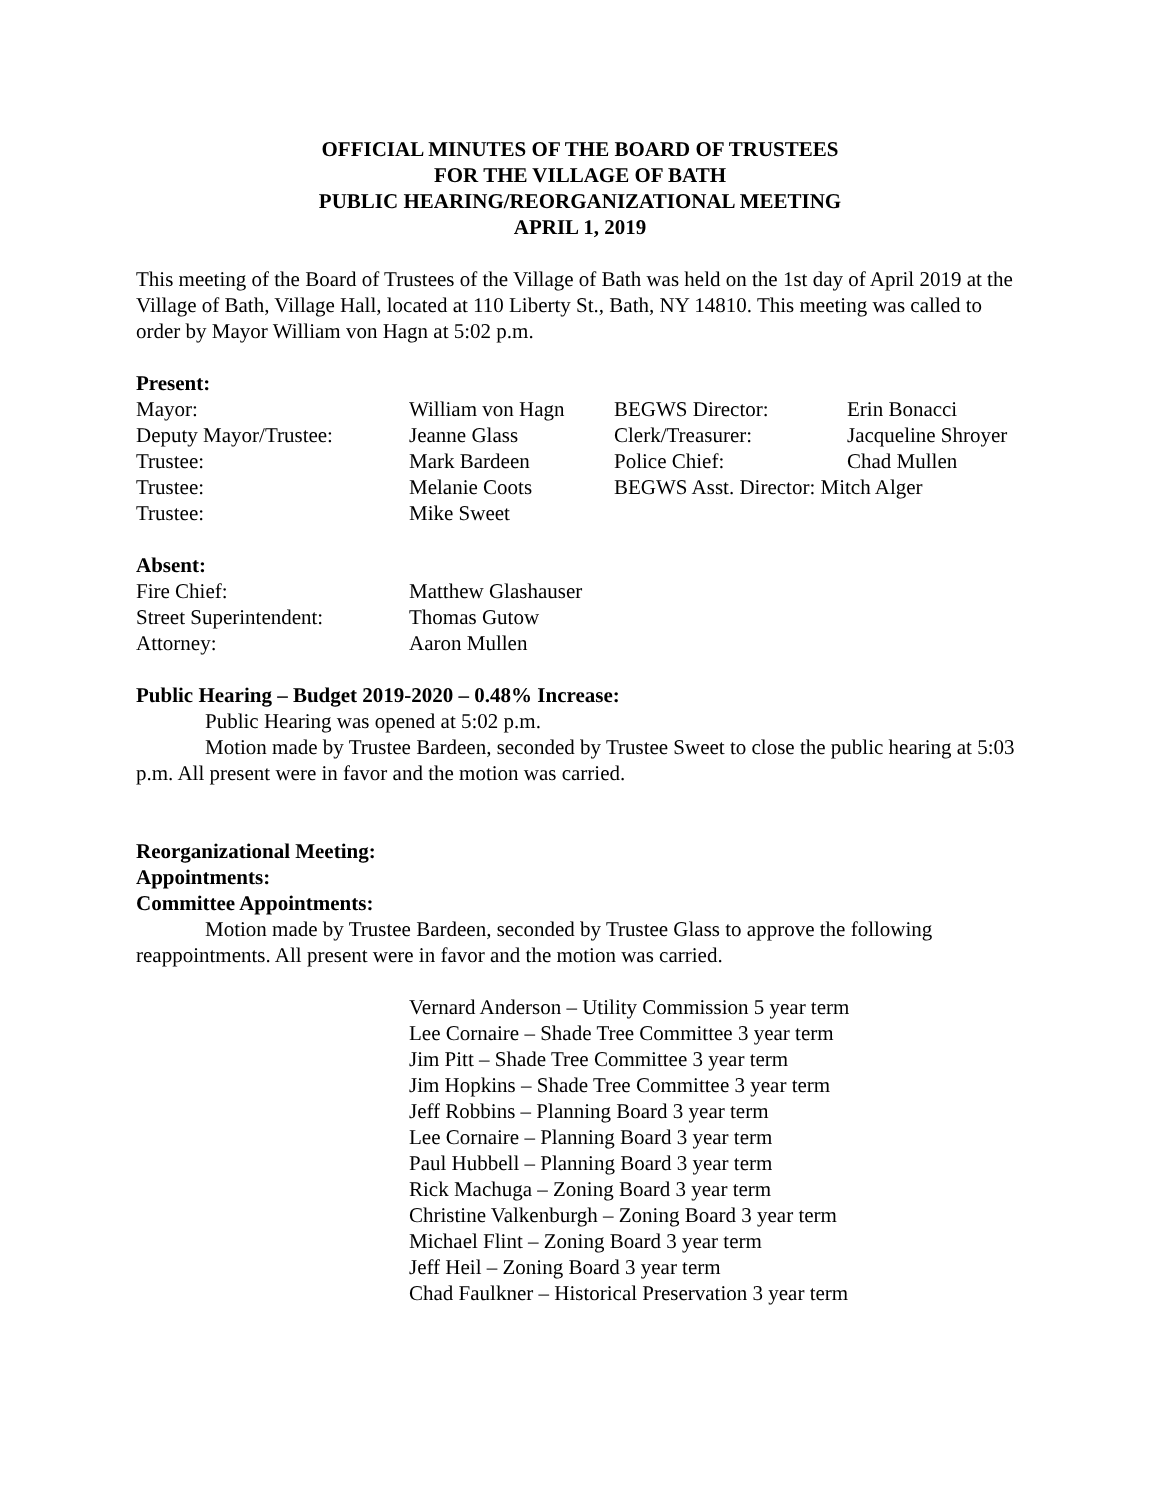OFFICIAL MINUTES OF THE BOARD OF TRUSTEES
FOR THE VILLAGE OF BATH
PUBLIC HEARING/REORGANIZATIONAL MEETING
APRIL 1, 2019
This meeting of the Board of Trustees of the Village of Bath was held on the 1st day of April 2019 at the Village of Bath, Village Hall, located at 110 Liberty St., Bath, NY 14810. This meeting was called to order by Mayor William von Hagn at 5:02 p.m.
Present:
| Mayor: | William von Hagn | BEGWS Director: | Erin Bonacci |
| Deputy Mayor/Trustee: | Jeanne Glass | Clerk/Treasurer: | Jacqueline Shroyer |
| Trustee: | Mark Bardeen | Police Chief: | Chad Mullen |
| Trustee: | Melanie Coots | BEGWS Asst. Director: Mitch Alger | |
| Trustee: | Mike Sweet | | |
Absent:
| Fire Chief: | Matthew Glashauser |
| Street Superintendent: | Thomas Gutow |
| Attorney: | Aaron Mullen |
Public Hearing – Budget 2019-2020 – 0.48% Increase:
Public Hearing was opened at 5:02 p.m.
Motion made by Trustee Bardeen, seconded by Trustee Sweet to close the public hearing at 5:03 p.m. All present were in favor and the motion was carried.
Reorganizational Meeting:
Appointments:
Committee Appointments:
Motion made by Trustee Bardeen, seconded by Trustee Glass to approve the following reappointments. All present were in favor and the motion was carried.
Vernard Anderson – Utility Commission 5 year term
Lee Cornaire – Shade Tree Committee 3 year term
Jim Pitt – Shade Tree Committee 3 year term
Jim Hopkins – Shade Tree Committee 3 year term
Jeff Robbins – Planning Board 3 year term
Lee Cornaire – Planning Board 3 year term
Paul Hubbell – Planning Board 3 year term
Rick Machuga – Zoning Board 3 year term
Christine Valkenburgh – Zoning Board 3 year term
Michael Flint – Zoning Board 3 year term
Jeff Heil – Zoning Board 3 year term
Chad Faulkner – Historical Preservation 3 year term